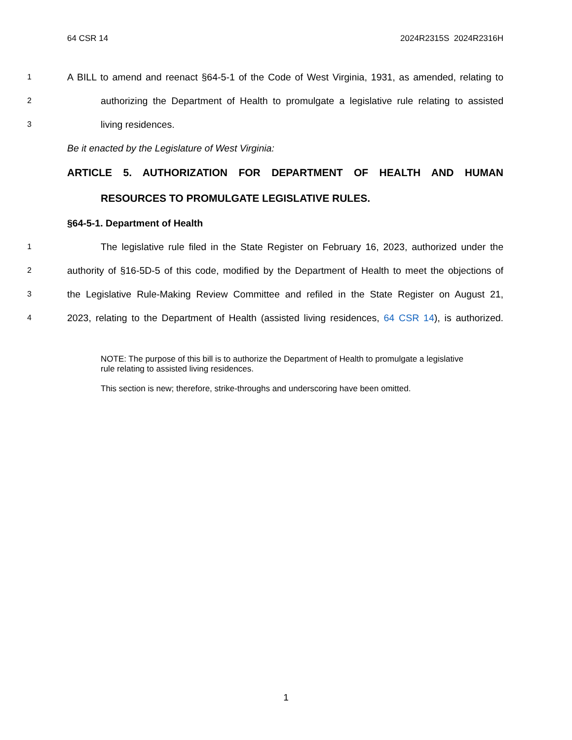64 CSR 14 2024R2315S 2024R2316H
1 A BILL to amend and reenact §64-5-1 of the Code of West Virginia, 1931, as amended, relating to
2 authorizing the Department of Health to promulgate a legislative rule relating to assisted
3 living residences.
Be it enacted by the Legislature of West Virginia:
ARTICLE 5. AUTHORIZATION FOR DEPARTMENT OF HEALTH AND HUMAN
RESOURCES TO PROMULGATE LEGISLATIVE RULES.
§64-5-1. Department of Health
1 The legislative rule filed in the State Register on February 16, 2023, authorized under the
2 authority of §16-5D-5 of this code, modified by the Department of Health to meet the objections of
3 the Legislative Rule-Making Review Committee and refiled in the State Register on August 21,
4 2023, relating to the Department of Health (assisted living residences, 64 CSR 14), is authorized.
NOTE: The purpose of this bill is to authorize the Department of Health to promulgate a legislative rule relating to assisted living residences.
This section is new; therefore, strike-throughs and underscoring have been omitted.
1